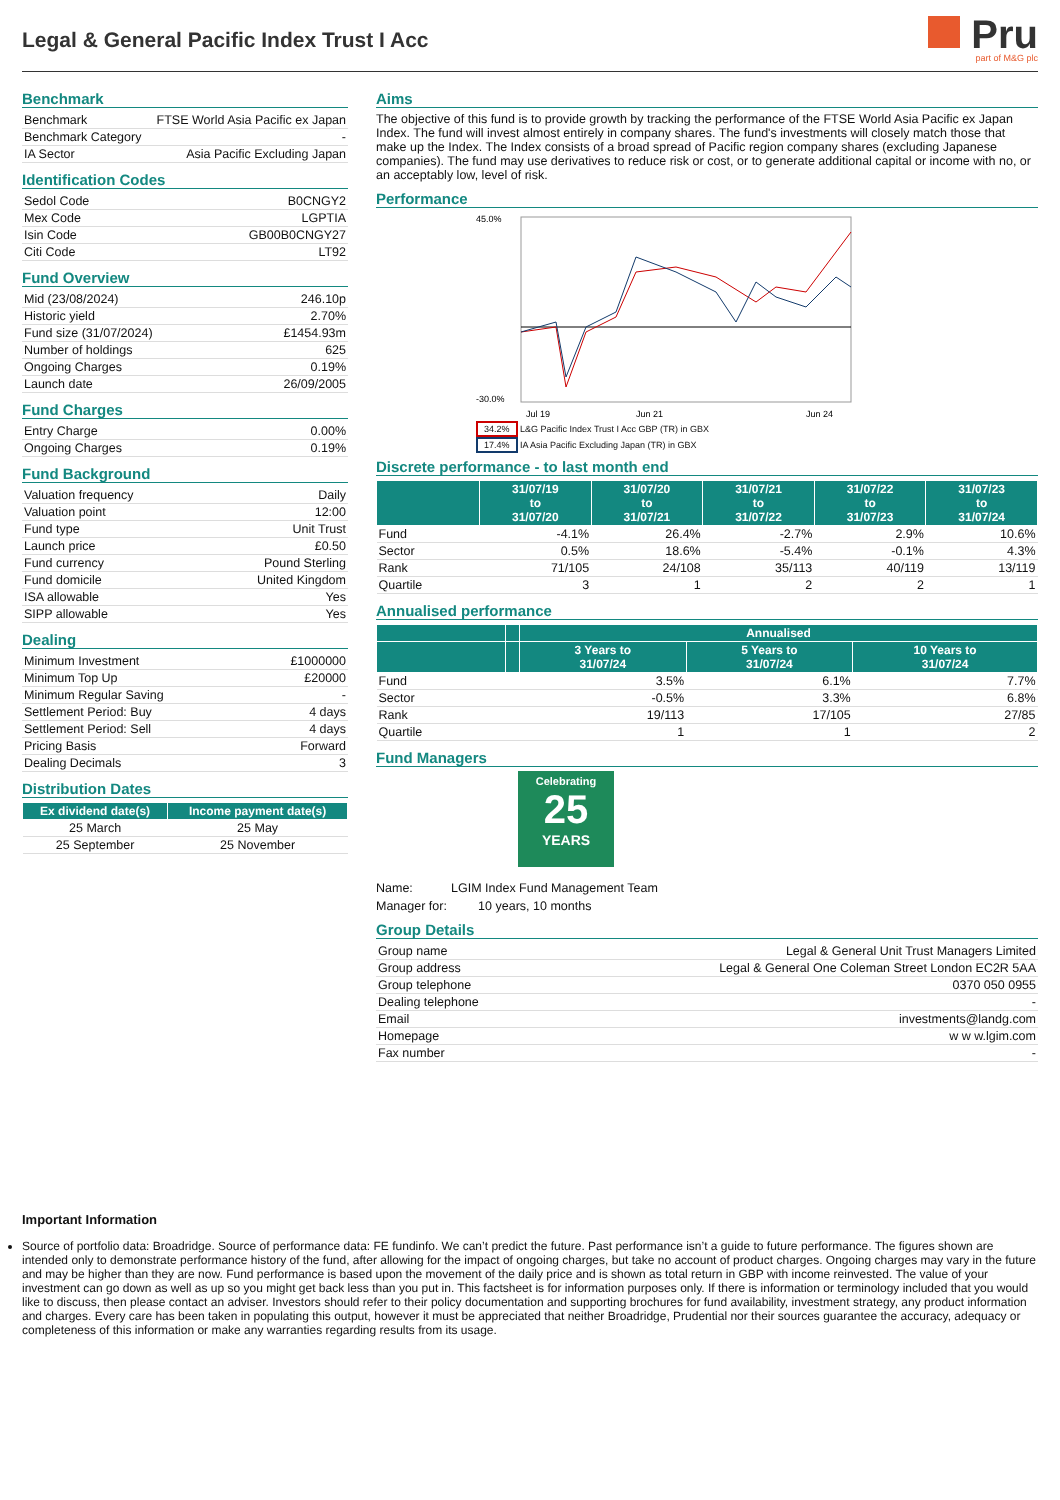Legal & General Pacific Index Trust I Acc
Pru
part of M&G plc
Benchmark
| Benchmark | FTSE World Asia Pacific ex Japan |
| Benchmark Category | - |
| IA Sector | Asia Pacific Excluding Japan |
Identification Codes
| Sedol Code | B0CNGY2 |
| Mex Code | LGPTIA |
| Isin Code | GB00B0CNGY27 |
| Citi Code | LT92 |
Fund Overview
| Mid (23/08/2024) | 246.10p |
| Historic yield | 2.70% |
| Fund size (31/07/2024) | £1454.93m |
| Number of holdings | 625 |
| Ongoing Charges | 0.19% |
| Launch date | 26/09/2005 |
Fund Charges
| Entry Charge | 0.00% |
| Ongoing Charges | 0.19% |
Fund Background
| Valuation frequency | Daily |
| Valuation point | 12:00 |
| Fund type | Unit Trust |
| Launch price | £0.50 |
| Fund currency | Pound Sterling |
| Fund domicile | United Kingdom |
| ISA allowable | Yes |
| SIPP allowable | Yes |
Dealing
| Minimum Investment | £1000000 |
| Minimum Top Up | £20000 |
| Minimum Regular Saving | - |
| Settlement Period: Buy | 4 days |
| Settlement Period: Sell | 4 days |
| Pricing Basis | Forward |
| Dealing Decimals | 3 |
Distribution Dates
| Ex dividend date(s) | Income payment date(s) |
| --- | --- |
| 25 March | 25 May |
| 25 September | 25 November |
Aims
The objective of this fund is to provide growth by tracking the performance of the FTSE World Asia Pacific ex Japan Index. The fund will invest almost entirely in company shares. The fund's investments will closely match those that make up the Index. The Index consists of a broad spread of Pacific region company shares (excluding Japanese companies). The fund may use derivatives to reduce risk or cost, or to generate additional capital or income with no, or an acceptably low, level of risk.
Performance
45.0%
-30.0%
Jul 19
Jun 21
Jun 24
34.2% L&G Pacific Index Trust I Acc GBP (TR) in GBX
17.4% IA Asia Pacific Excluding Japan (TR) in GBX
Discrete performance - to last month end
| | 31/07/19 to 31/07/20 | 31/07/20 to 31/07/21 | 31/07/21 to 31/07/22 | 31/07/22 to 31/07/23 | 31/07/23 to 31/07/24 |
| --- | --- | --- | --- | --- | --- |
| Fund | -4.1% | 26.4% | -2.7% | 2.9% | 10.6% |
| Sector | 0.5% | 18.6% | -5.4% | -0.1% | 4.3% |
| Rank | 71/105 | 24/108 | 35/113 | 40/119 | 13/119 |
| Quartile | 3 | 1 | 2 | 2 | 1 |
Annualised performance
| | | Annualised | | |
| --- | --- | --- | --- | --- |
| | | 3 Years to 31/07/24 | 5 Years to 31/07/24 | 10 Years to 31/07/24 |
| Fund | | 3.5% | 6.1% | 7.7% |
| Sector | | -0.5% | 3.3% | 6.8% |
| Rank | | 19/113 | 17/105 | 27/85 |
| Quartile | | 1 | 1 | 2 |
Fund Managers
Celebrating
25
YEARS
Name: LGIM Index Fund Management Team
Manager for: 10 years, 10 months
Group Details
| Group name | Legal & General Unit Trust Managers Limited |
| Group address | Legal & General One Coleman Street London EC2R 5AA |
| Group telephone | 0370 050 0955 |
| Dealing telephone | - |
| Email | investments@landg.com |
| Homepage | w w w.lgim.com |
| Fax number | - |
Important Information
Source of portfolio data: Broadridge. Source of performance data: FE fundinfo. We can’t predict the future. Past performance isn’t a guide to future performance. The figures shown are intended only to demonstrate performance history of the fund, after allowing for the impact of ongoing charges, but take no account of product charges. Ongoing charges may vary in the future and may be higher than they are now. Fund performance is based upon the movement of the daily price and is shown as total return in GBP with income reinvested. The value of your investment can go down as well as up so you might get back less than you put in. This factsheet is for information purposes only. If there is information or terminology included that you would like to discuss, then please contact an adviser. Investors should refer to their policy documentation and supporting brochures for fund availability, investment strategy, any product information and charges. Every care has been taken in populating this output, however it must be appreciated that neither Broadridge, Prudential nor their sources guarantee the accuracy, adequacy or completeness of this information or make any warranties regarding results from its usage.